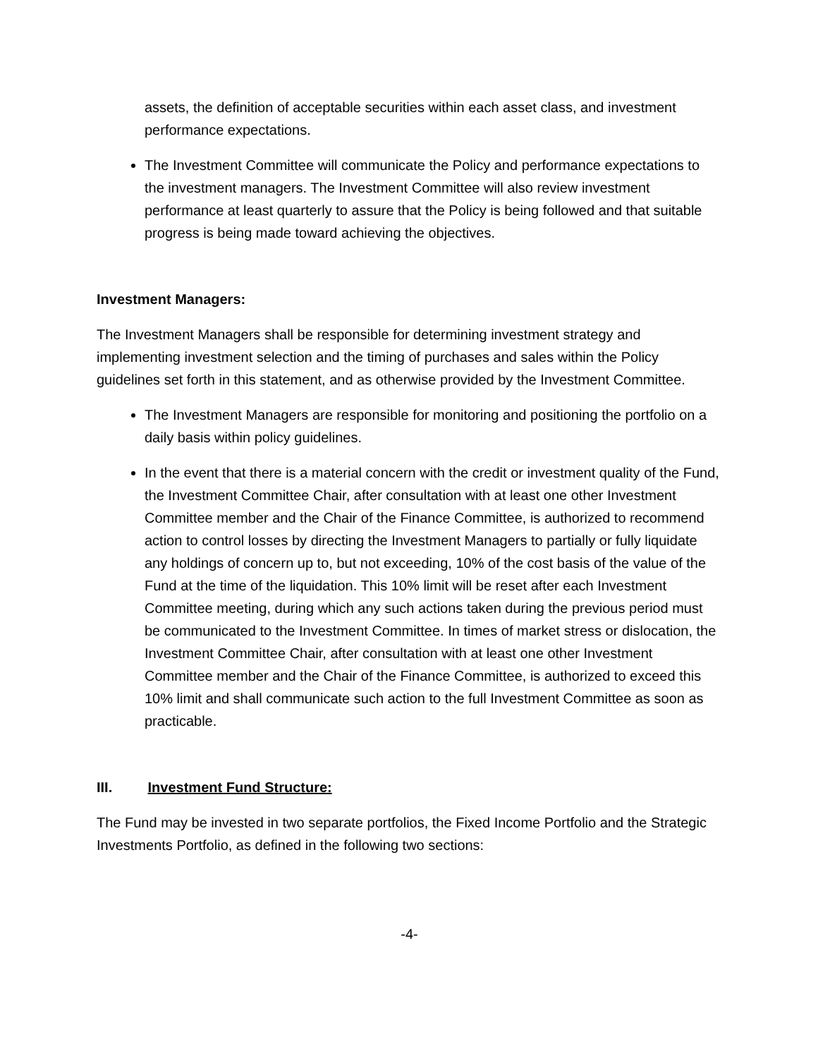assets, the definition of acceptable securities within each asset class, and investment performance expectations.
The Investment Committee will communicate the Policy and performance expectations to the investment managers. The Investment Committee will also review investment performance at least quarterly to assure that the Policy is being followed and that suitable progress is being made toward achieving the objectives.
Investment Managers:
The Investment Managers shall be responsible for determining investment strategy and implementing investment selection and the timing of purchases and sales within the Policy guidelines set forth in this statement, and as otherwise provided by the Investment Committee.
The Investment Managers are responsible for monitoring and positioning the portfolio on a daily basis within policy guidelines.
In the event that there is a material concern with the credit or investment quality of the Fund, the Investment Committee Chair, after consultation with at least one other Investment Committee member and the Chair of the Finance Committee, is authorized to recommend action to control losses by directing the Investment Managers to partially or fully liquidate any holdings of concern up to, but not exceeding, 10% of the cost basis of the value of the Fund at the time of the liquidation. This 10% limit will be reset after each Investment Committee meeting, during which any such actions taken during the previous period must be communicated to the Investment Committee. In times of market stress or dislocation, the Investment Committee Chair, after consultation with at least one other Investment Committee member and the Chair of the Finance Committee, is authorized to exceed this 10% limit and shall communicate such action to the full Investment Committee as soon as practicable.
III. Investment Fund Structure:
The Fund may be invested in two separate portfolios, the Fixed Income Portfolio and the Strategic Investments Portfolio, as defined in the following two sections:
-4-